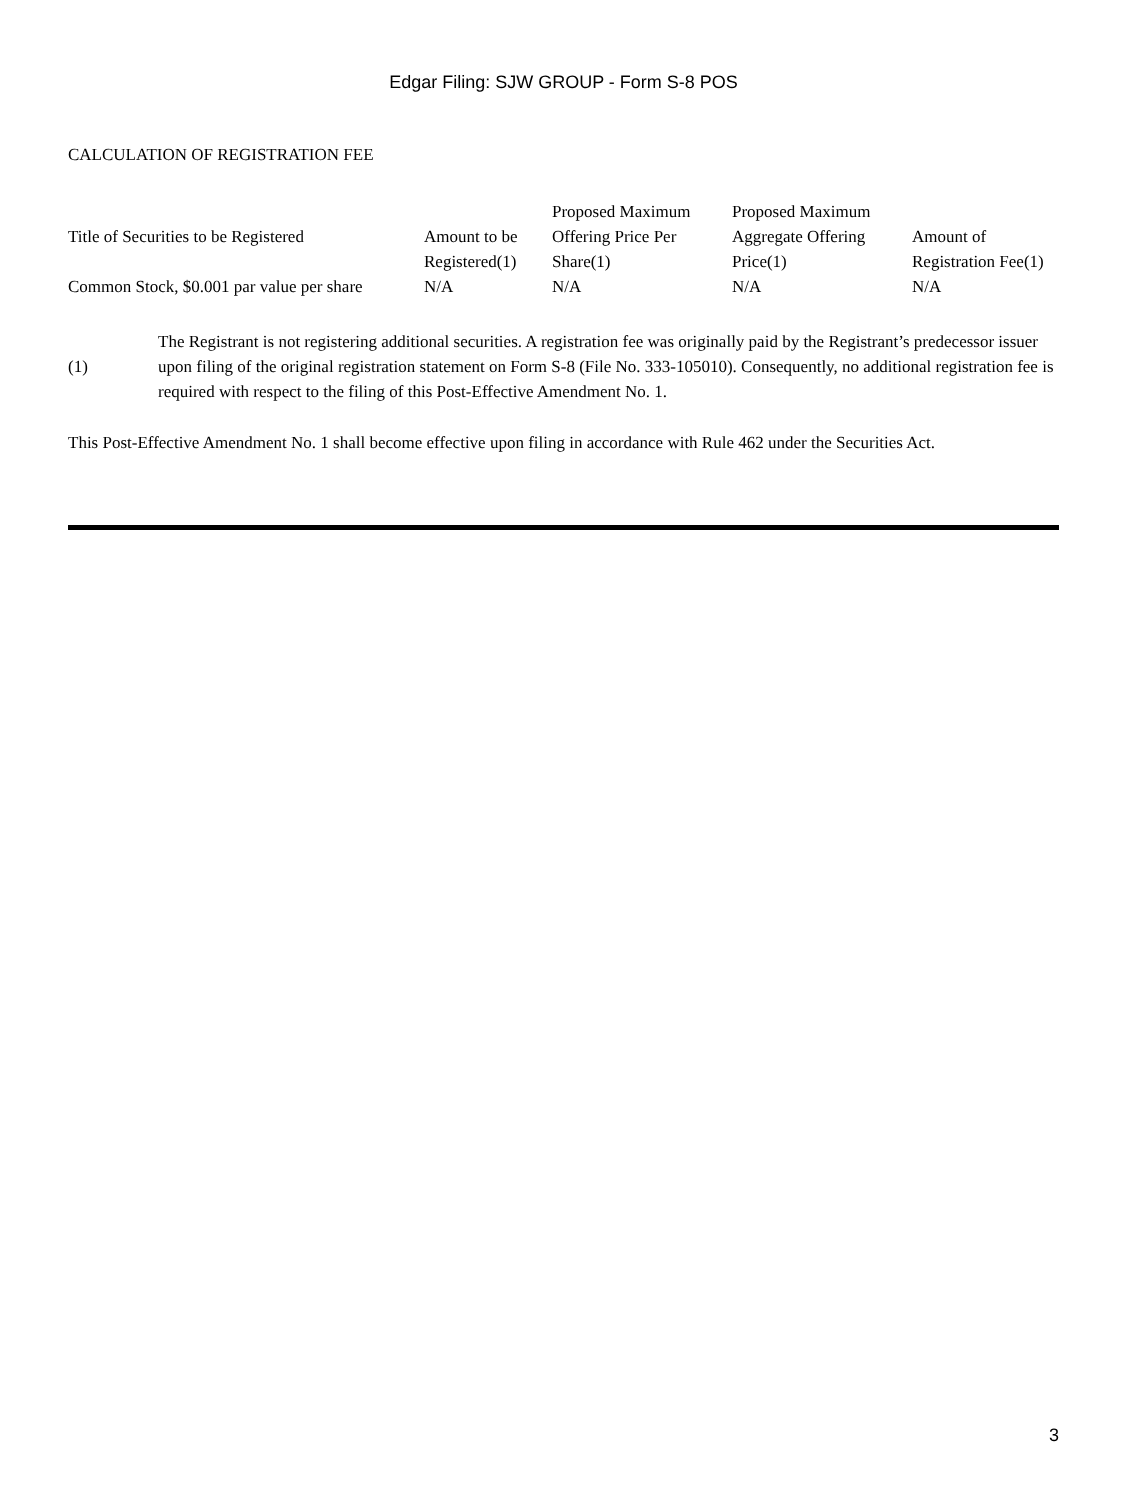Edgar Filing: SJW GROUP - Form S-8 POS
CALCULATION OF REGISTRATION FEE
| Title of Securities to be Registered | Amount to be Registered(1) | Proposed Maximum Offering Price Per Share(1) | Proposed Maximum Aggregate Offering Price(1) | Amount of Registration Fee(1) |
| --- | --- | --- | --- | --- |
| Common Stock, $0.001 par value per share | N/A | N/A | N/A | N/A |
(1) The Registrant is not registering additional securities. A registration fee was originally paid by the Registrant’s predecessor issuer upon filing of the original registration statement on Form S-8 (File No. 333-105010). Consequently, no additional registration fee is required with respect to the filing of this Post-Effective Amendment No. 1.
This Post-Effective Amendment No. 1 shall become effective upon filing in accordance with Rule 462 under the Securities Act.
3